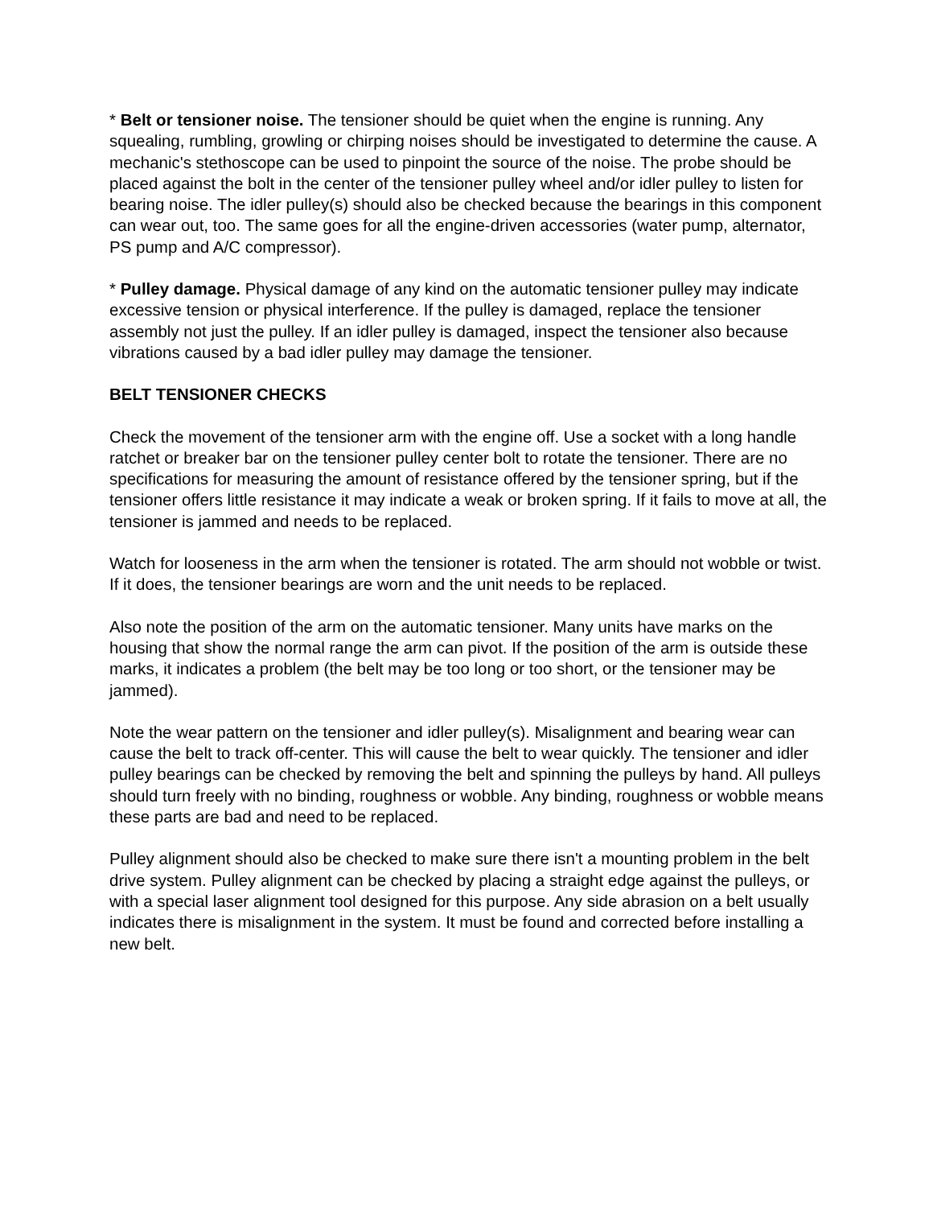* Belt or tensioner noise. The tensioner should be quiet when the engine is running. Any squealing, rumbling, growling or chirping noises should be investigated to determine the cause. A mechanic's stethoscope can be used to pinpoint the source of the noise. The probe should be placed against the bolt in the center of the tensioner pulley wheel and/or idler pulley to listen for bearing noise. The idler pulley(s) should also be checked because the bearings in this component can wear out, too. The same goes for all the engine-driven accessories (water pump, alternator, PS pump and A/C compressor).
* Pulley damage. Physical damage of any kind on the automatic tensioner pulley may indicate excessive tension or physical interference. If the pulley is damaged, replace the tensioner assembly not just the pulley. If an idler pulley is damaged, inspect the tensioner also because vibrations caused by a bad idler pulley may damage the tensioner.
BELT TENSIONER CHECKS
Check the movement of the tensioner arm with the engine off. Use a socket with a long handle ratchet or breaker bar on the tensioner pulley center bolt to rotate the tensioner. There are no specifications for measuring the amount of resistance offered by the tensioner spring, but if the tensioner offers little resistance it may indicate a weak or broken spring. If it fails to move at all, the tensioner is jammed and needs to be replaced.
Watch for looseness in the arm when the tensioner is rotated. The arm should not wobble or twist. If it does, the tensioner bearings are worn and the unit needs to be replaced.
Also note the position of the arm on the automatic tensioner. Many units have marks on the housing that show the normal range the arm can pivot. If the position of the arm is outside these marks, it indicates a problem (the belt may be too long or too short, or the tensioner may be jammed).
Note the wear pattern on the tensioner and idler pulley(s). Misalignment and bearing wear can cause the belt to track off-center. This will cause the belt to wear quickly. The tensioner and idler pulley bearings can be checked by removing the belt and spinning the pulleys by hand. All pulleys should turn freely with no binding, roughness or wobble. Any binding, roughness or wobble means these parts are bad and need to be replaced.
Pulley alignment should also be checked to make sure there isn't a mounting problem in the belt drive system. Pulley alignment can be checked by placing a straight edge against the pulleys, or with a special laser alignment tool designed for this purpose. Any side abrasion on a belt usually indicates there is misalignment in the system. It must be found and corrected before installing a new belt.